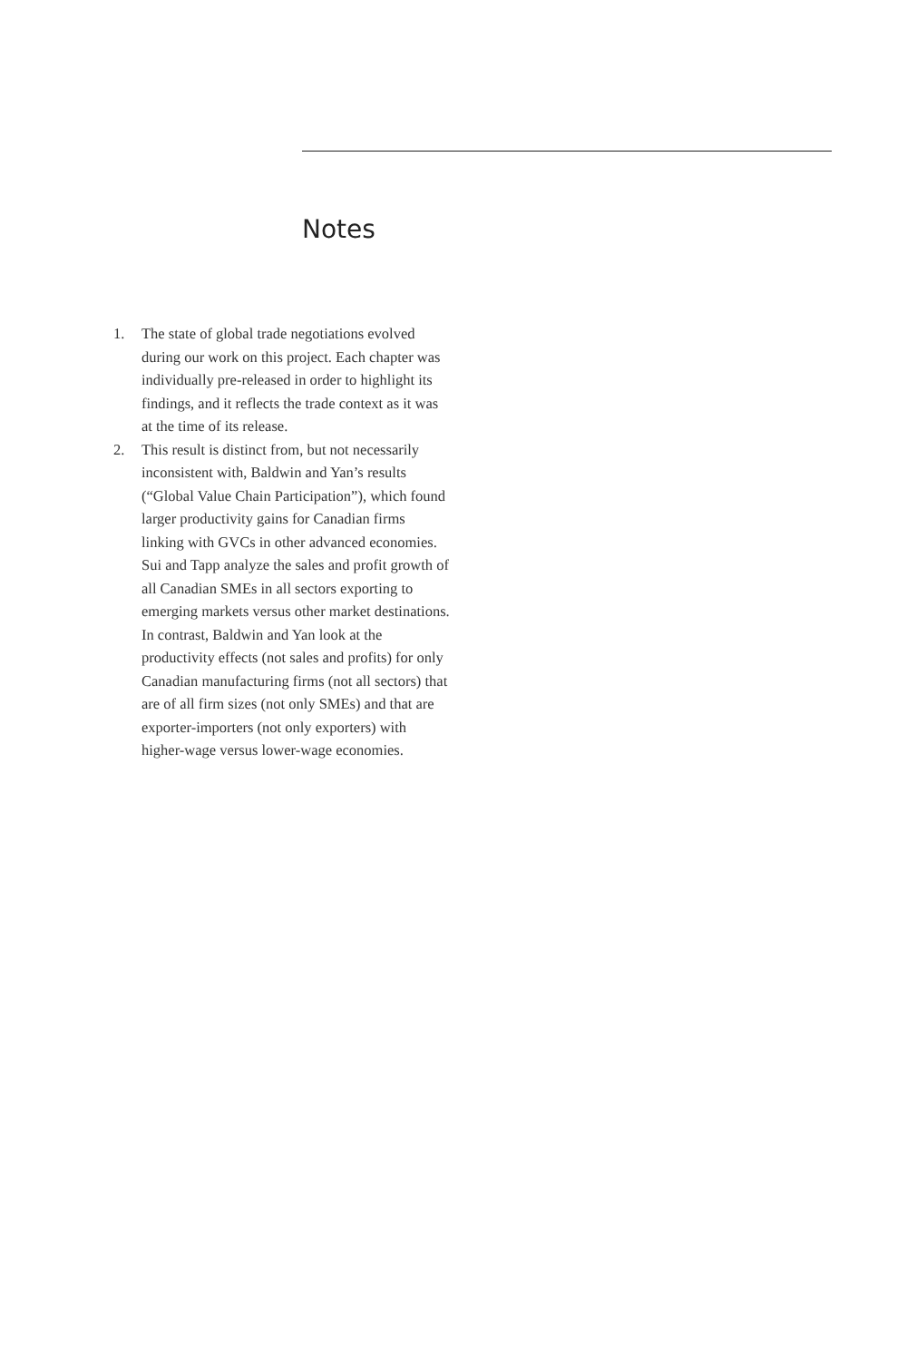Notes
1. The state of global trade negotiations evolved during our work on this project. Each chapter was individually pre-released in order to highlight its findings, and it reflects the trade context as it was at the time of its release.
2. This result is distinct from, but not necessarily inconsistent with, Baldwin and Yan’s results (“Global Value Chain Participation”), which found larger productivity gains for Canadian firms linking with GVCs in other advanced economies. Sui and Tapp analyze the sales and profit growth of all Canadian SMEs in all sectors exporting to emerging markets versus other market destinations. In contrast, Baldwin and Yan look at the productivity effects (not sales and profits) for only Canadian manufacturing firms (not all sectors) that are of all firm sizes (not only SMEs) and that are exporter-importers (not only exporters) with higher-wage versus lower-wage economies.